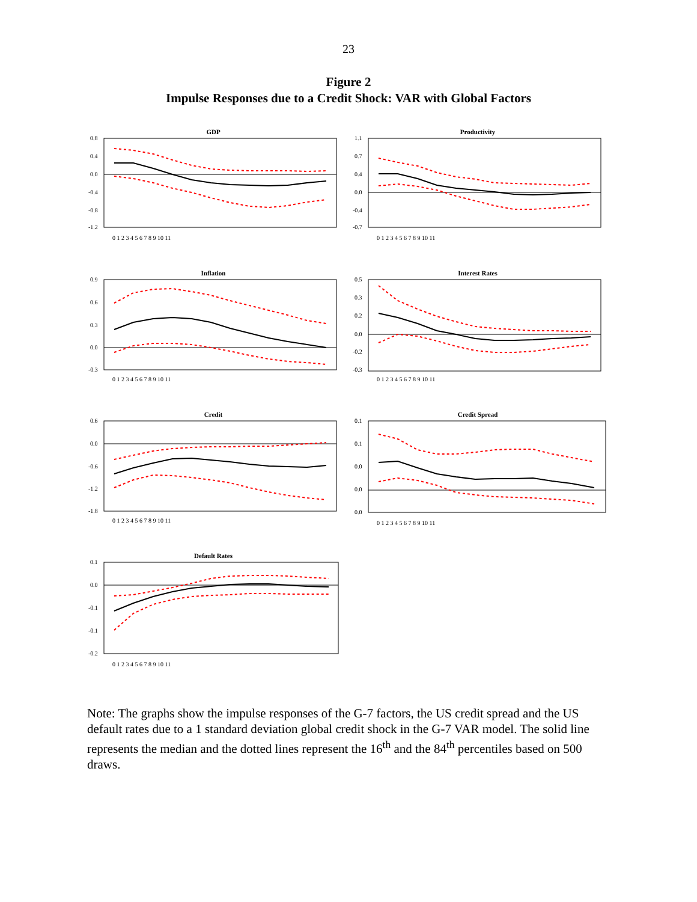23
Figure 2
Impulse Responses due to a Credit Shock: VAR with Global Factors
GDP
0.8
0.4
0.0
-0.4
-0.8
-1.2
0 1 2 3 4 5 6 7 8 9 10 11
Productivity
1.1
0.7
0.4
0.0
-0.4
-0.7
0 1 2 3 4 5 6 7 8 9 10 11
Inflation
0.9
0.6
0.3
0.0
-0.3
0 1 2 3 4 5 6 7 8 9 10 11
Interest Rates
0.5
0.3
0.2
0.0
-0.2
-0.3
0 1 2 3 4 5 6 7 8 9 10 11
Credit
0.6
0.0
-0.6
-1.2
-1.8
0 1 2 3 4 5 6 7 8 9 10 11
Credit Spread
0.1
0.1
0.0
0.0
0.0
0 1 2 3 4 5 6 7 8 9 10 11
Default Rates
0.1
0.0
-0.1
-0.1
-0.2
0 1 2 3 4 5 6 7 8 9 10 11
Note: The graphs show the impulse responses of the G-7 factors, the US credit spread and the US default rates due to a 1 standard deviation global credit shock in the G-7 VAR model. The solid line represents the median and the dotted lines represent the 16<sup>th</sup> and the 84<sup>th</sup> percentiles based on 500 draws.